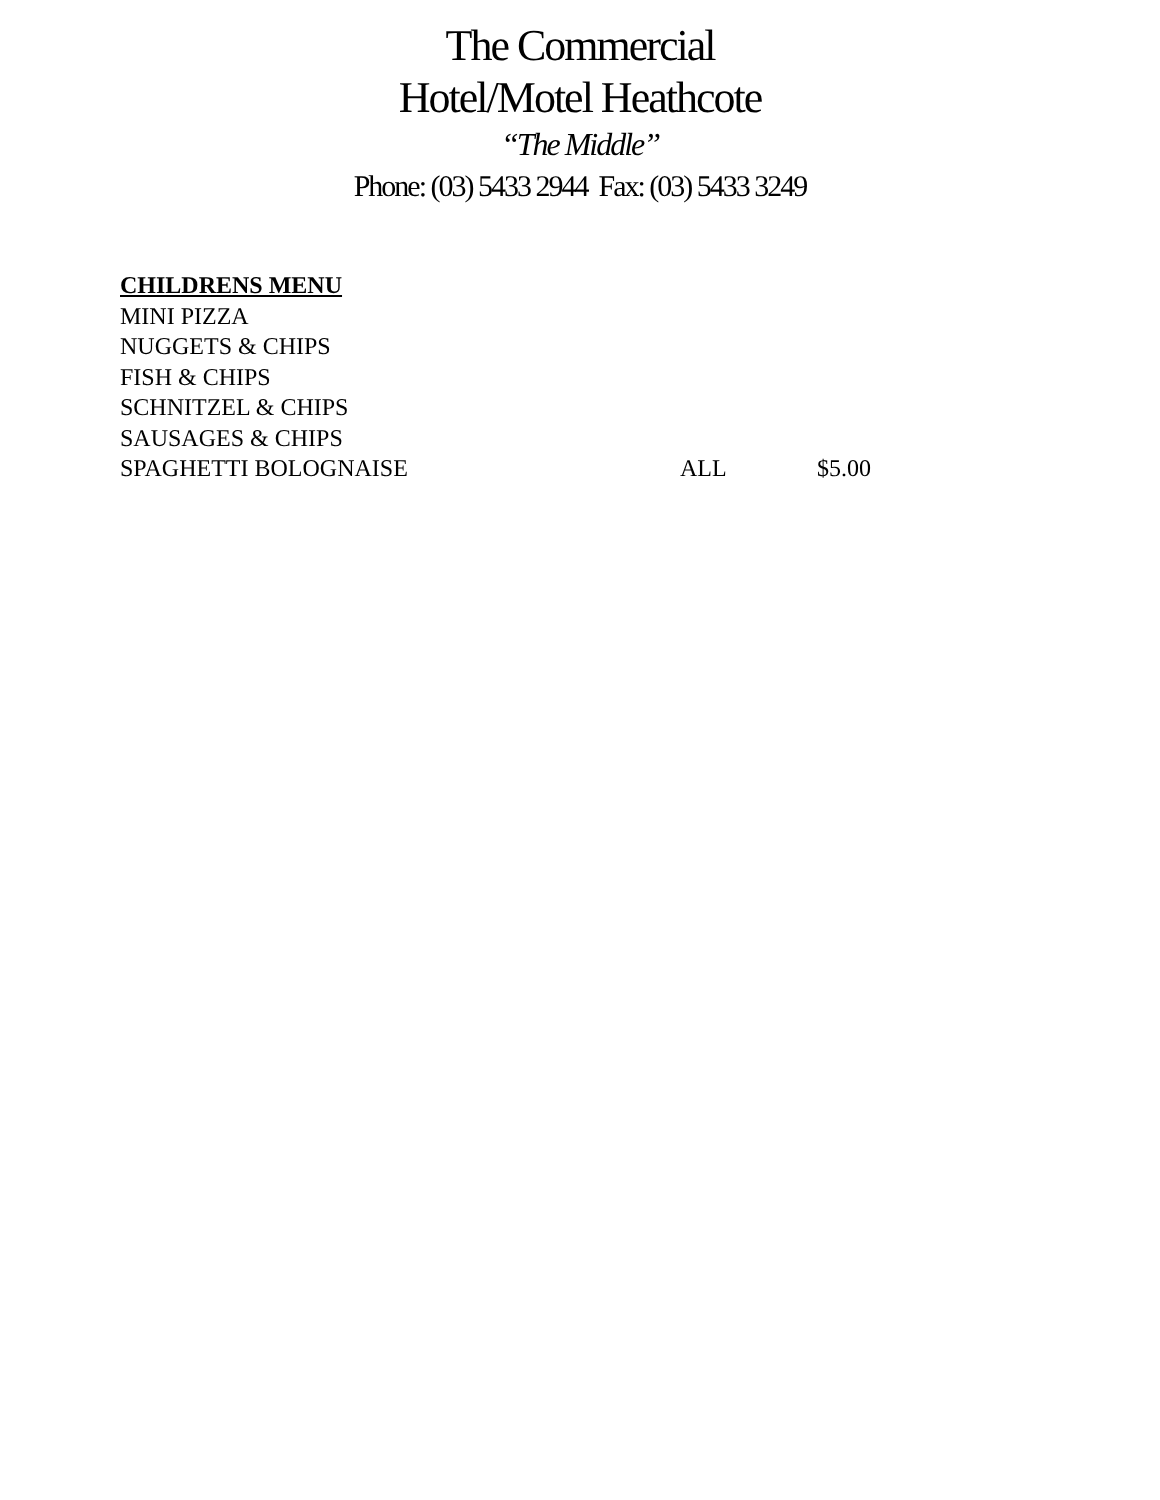The Commercial
Hotel/Motel Heathcote
“The Middle”
Phone: (03) 5433 2944 Fax: (03) 5433 3249
CHILDRENS MENU
MINI PIZZA
NUGGETS & CHIPS
FISH & CHIPS
SCHNITZEL & CHIPS
SAUSAGES & CHIPS
SPAGHETTI BOLOGNAISE ALL $5.00